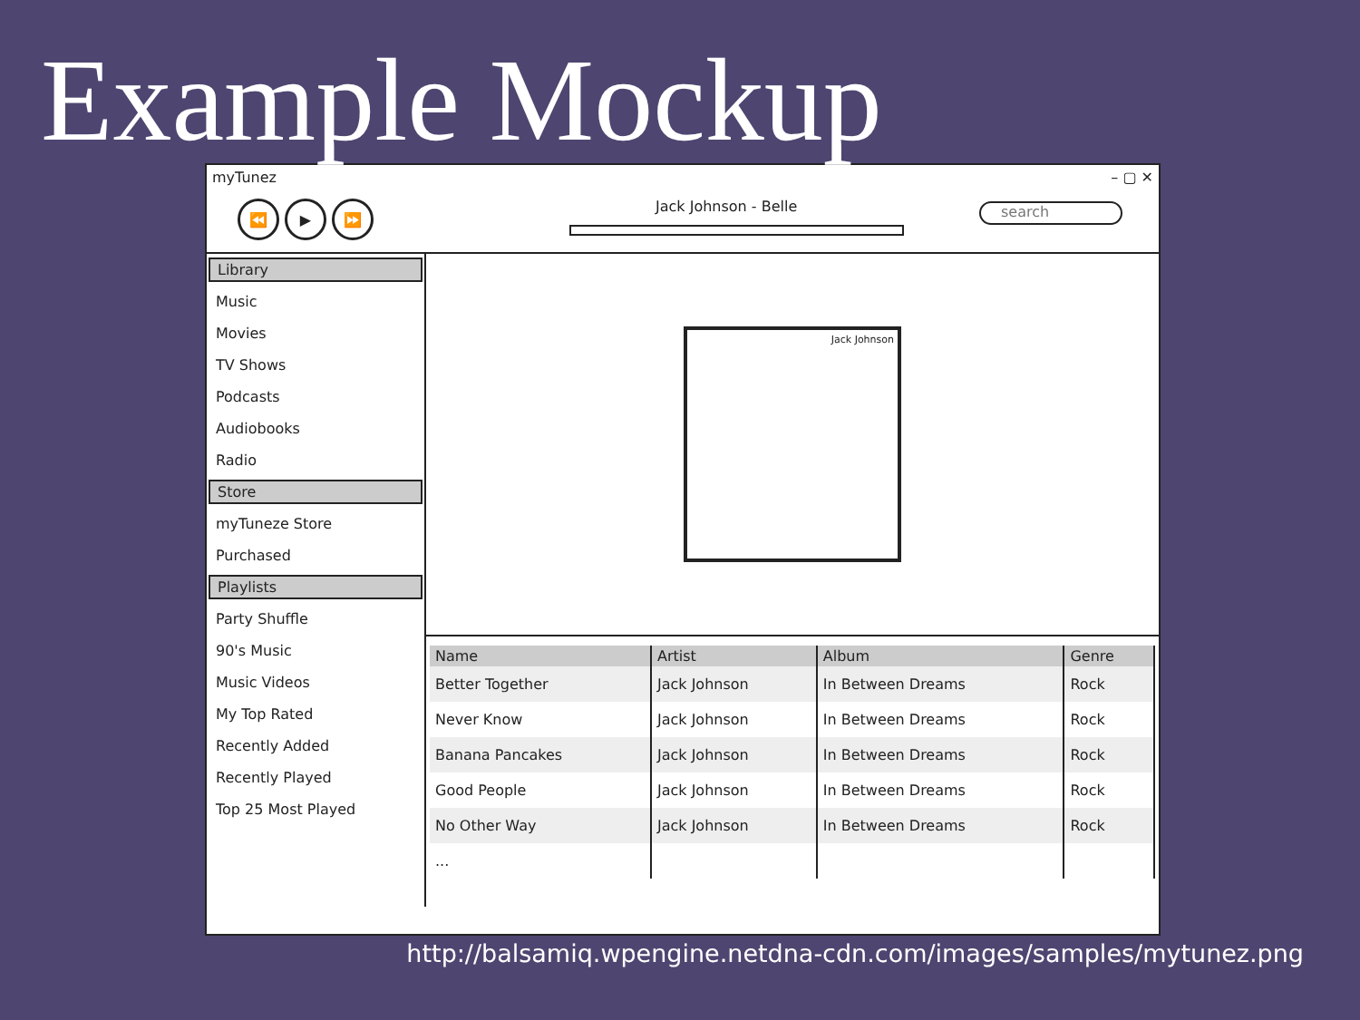Example Mockup
myTunez – ▢ ✕
⏪ ▶ ⏩
Jack Johnson - Belle search
Library
Music
Movies
TV Shows
Podcasts
Audiobooks
Radio
Store
myTuneze Store
Purchased
Playlists
Party Shuffle
90's Music
Music Videos
My Top Rated
Recently Added
Recently Played
Top 25 Most Played
Jack Johnson
| Name | Artist | Album | Genre |
| --- | --- | --- | --- |
| Better Together | Jack Johnson | In Between Dreams | Rock |
| Never Know | Jack Johnson | In Between Dreams | Rock |
| Banana Pancakes | Jack Johnson | In Between Dreams | Rock |
| Good People | Jack Johnson | In Between Dreams | Rock |
| No Other Way | Jack Johnson | In Between Dreams | Rock |
| ... | | | |
http://balsamiq.wpengine.netdna-cdn.com/images/samples/mytunez.png